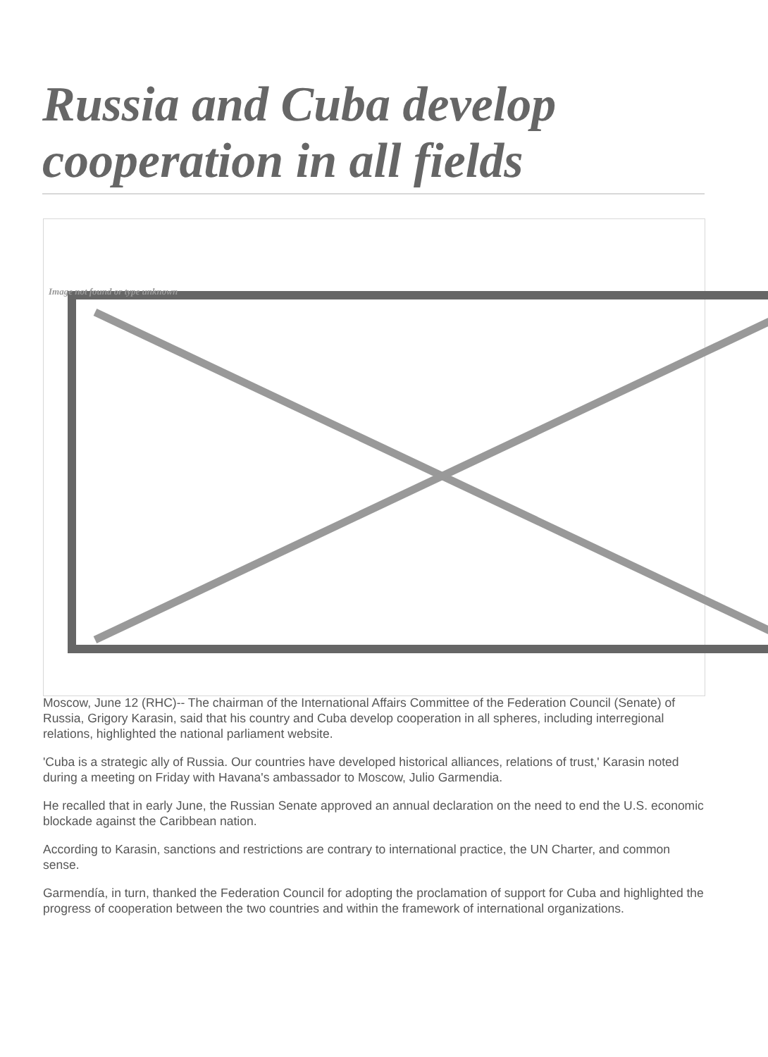Russia and Cuba develop cooperation in all fields
Image not found or type unknown
Moscow, June 12 (RHC)-- The chairman of the International Affairs Committee of the Federation Council (Senate) of Russia, Grigory Karasin, said that his country and Cuba develop cooperation in all spheres, including interregional relations, highlighted the national parliament website.
'Cuba is a strategic ally of Russia. Our countries have developed historical alliances, relations of trust,' Karasin noted during a meeting on Friday with Havana's ambassador to Moscow, Julio Garmendia.
He recalled that in early June, the Russian Senate approved an annual declaration on the need to end the U.S. economic blockade against the Caribbean nation.
According to Karasin, sanctions and restrictions are contrary to international practice, the UN Charter, and common sense.
Garmendía, in turn, thanked the Federation Council for adopting the proclamation of support for Cuba and highlighted the progress of cooperation between the two countries and within the framework of international organizations.